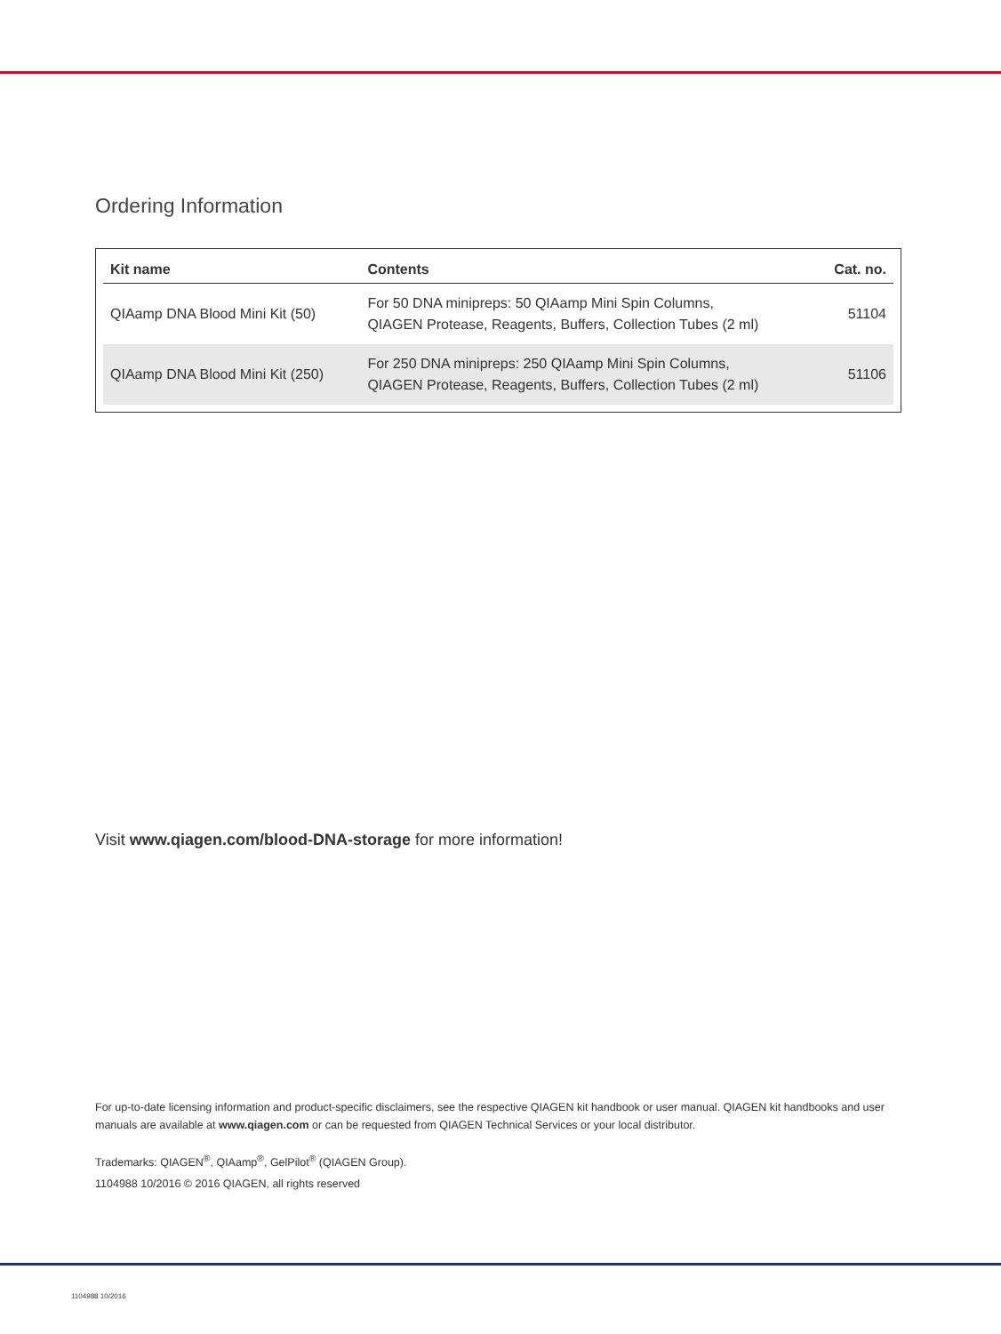Ordering Information
| Kit name | Contents | Cat. no. |
| --- | --- | --- |
| QIAamp DNA Blood Mini Kit (50) | For 50 DNA minipreps: 50 QIAamp Mini Spin Columns, QIAGEN Protease, Reagents, Buffers, Collection Tubes (2 ml) | 51104 |
| QIAamp DNA Blood Mini Kit (250) | For 250 DNA minipreps: 250 QIAamp Mini Spin Columns, QIAGEN Protease, Reagents, Buffers, Collection Tubes (2 ml) | 51106 |
Visit www.qiagen.com/blood-DNA-storage for more information!
For up-to-date licensing information and product-specific disclaimers, see the respective QIAGEN kit handbook or user manual. QIAGEN kit handbooks and user manuals are available at www.qiagen.com or can be requested from QIAGEN Technical Services or your local distributor.
Trademarks: QIAGEN<sup>®</sup>, QIAamp<sup>®</sup>, GelPilot<sup>®</sup> (QIAGEN Group).
1104988 10/2016 © 2016 QIAGEN, all rights reserved
1104988 10/2016